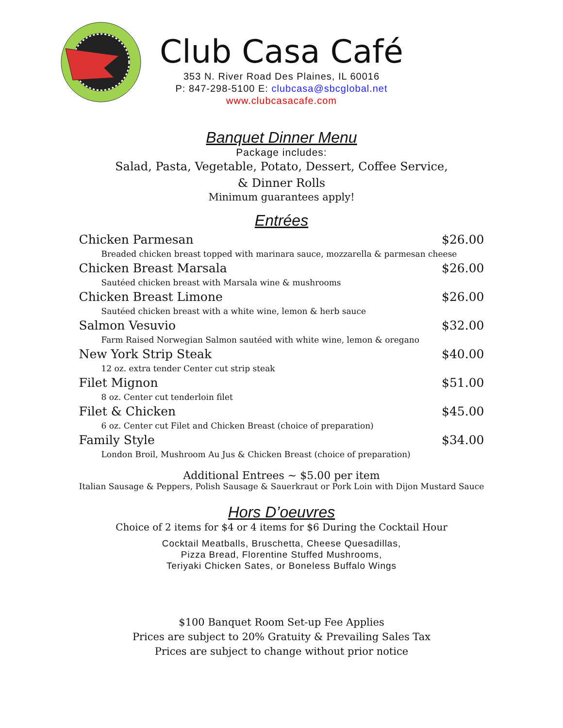Club Casa Café
353 N. River Road Des Plaines, IL 60016
P: 847-298-5100 E: clubcasa@sbcglobal.net
www.clubcasacafe.com
Banquet Dinner Menu
Package includes:
Salad, Pasta, Vegetable, Potato, Dessert, Coffee Service,
& Dinner Rolls
Minimum guarantees apply!
Entrées
| Chicken Parmesan | $26.00 |
| Breaded chicken breast topped with marinara sauce, mozzarella & parmesan cheese | |
| Chicken Breast Marsala | $26.00 |
| Sautéed chicken breast with Marsala wine & mushrooms | |
| Chicken Breast Limone | $26.00 |
| Sautéed chicken breast with a white wine, lemon & herb sauce | |
| Salmon Vesuvio | $32.00 |
| Farm Raised Norwegian Salmon sautéed with white wine, lemon & oregano | |
| New York Strip Steak | $40.00 |
| 12 oz. extra tender Center cut strip steak | |
| Filet Mignon | $51.00 |
| 8 oz. Center cut tenderloin filet | |
| Filet & Chicken | $45.00 |
| 6 oz. Center cut Filet and Chicken Breast (choice of preparation) | |
| Family Style | $34.00 |
| London Broil, Mushroom Au Jus & Chicken Breast (choice of preparation) | |
Additional Entrees ~ $5.00 per item
Italian Sausage & Peppers, Polish Sausage & Sauerkraut or Pork Loin with Dijon Mustard Sauce
Hors D’oeuvres
Choice of 2 items for $4 or 4 items for $6 During the Cocktail Hour
Cocktail Meatballs, Bruschetta, Cheese Quesadillas,
Pizza Bread, Florentine Stuffed Mushrooms,
Teriyaki Chicken Sates, or Boneless Buffalo Wings
$100 Banquet Room Set-up Fee Applies
Prices are subject to 20% Gratuity & Prevailing Sales Tax
Prices are subject to change without prior notice